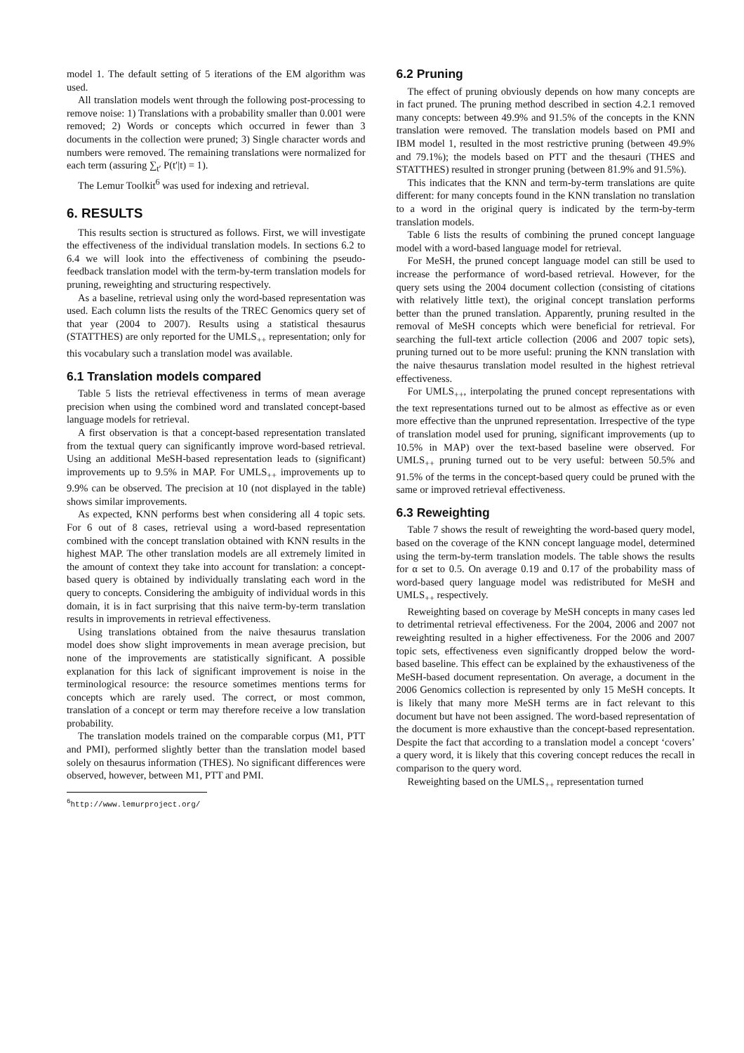model 1. The default setting of 5 iterations of the EM algorithm was used.
All translation models went through the following post-processing to remove noise: 1) Translations with a probability smaller than 0.001 were removed; 2) Words or concepts which occurred in fewer than 3 documents in the collection were pruned; 3) Single character words and numbers were removed. The remaining translations were normalized for each term (assuring ∑<sub>t′</sub> P(t′|t) = 1).
The Lemur Toolkit<sup>6</sup> was used for indexing and retrieval.
6. RESULTS
This results section is structured as follows. First, we will investigate the effectiveness of the individual translation models. In sections 6.2 to 6.4 we will look into the effectiveness of combining the pseudo-feedback translation model with the term-by-term translation models for pruning, reweighting and structuring respectively.
As a baseline, retrieval using only the word-based representation was used. Each column lists the results of the TREC Genomics query set of that year (2004 to 2007). Results using a statistical thesaurus (STATTHES) are only reported for the UMLS<sub>++</sub> representation; only for this vocabulary such a translation model was available.
6.1 Translation models compared
Table 5 lists the retrieval effectiveness in terms of mean average precision when using the combined word and translated concept-based language models for retrieval.
A first observation is that a concept-based representation translated from the textual query can significantly improve word-based retrieval. Using an additional MeSH-based representation leads to (significant) improvements up to 9.5% in MAP. For UMLS<sub>++</sub> improvements up to 9.9% can be observed. The precision at 10 (not displayed in the table) shows similar improvements.
As expected, KNN performs best when considering all 4 topic sets. For 6 out of 8 cases, retrieval using a word-based representation combined with the concept translation obtained with KNN results in the highest MAP. The other translation models are all extremely limited in the amount of context they take into account for translation: a concept-based query is obtained by individually translating each word in the query to concepts. Considering the ambiguity of individual words in this domain, it is in fact surprising that this naive term-by-term translation results in improvements in retrieval effectiveness.
Using translations obtained from the naive thesaurus translation model does show slight improvements in mean average precision, but none of the improvements are statistically significant. A possible explanation for this lack of significant improvement is noise in the terminological resource: the resource sometimes mentions terms for concepts which are rarely used. The correct, or most common, translation of a concept or term may therefore receive a low translation probability.
The translation models trained on the comparable corpus (M1, PTT and PMI), performed slightly better than the translation model based solely on thesaurus information (THES). No significant differences were observed, however, between M1, PTT and PMI.
<sup>6</sup> http://www.lemurproject.org/
6.2 Pruning
The effect of pruning obviously depends on how many concepts are in fact pruned. The pruning method described in section 4.2.1 removed many concepts: between 49.9% and 91.5% of the concepts in the KNN translation were removed. The translation models based on PMI and IBM model 1, resulted in the most restrictive pruning (between 49.9% and 79.1%); the models based on PTT and the thesauri (THES and STATTHES) resulted in stronger pruning (between 81.9% and 91.5%).
This indicates that the KNN and term-by-term translations are quite different: for many concepts found in the KNN translation no translation to a word in the original query is indicated by the term-by-term translation models.
Table 6 lists the results of combining the pruned concept language model with a word-based language model for retrieval.
For MeSH, the pruned concept language model can still be used to increase the performance of word-based retrieval. However, for the query sets using the 2004 document collection (consisting of citations with relatively little text), the original concept translation performs better than the pruned translation. Apparently, pruning resulted in the removal of MeSH concepts which were beneficial for retrieval. For searching the full-text article collection (2006 and 2007 topic sets), pruning turned out to be more useful: pruning the KNN translation with the naive thesaurus translation model resulted in the highest retrieval effectiveness.
For UMLS<sub>++</sub>, interpolating the pruned concept representations with the text representations turned out to be almost as effective as or even more effective than the unpruned representation. Irrespective of the type of translation model used for pruning, significant improvements (up to 10.5% in MAP) over the text-based baseline were observed. For UMLS<sub>++</sub> pruning turned out to be very useful: between 50.5% and 91.5% of the terms in the concept-based query could be pruned with the same or improved retrieval effectiveness.
6.3 Reweighting
Table 7 shows the result of reweighting the word-based query model, based on the coverage of the KNN concept language model, determined using the term-by-term translation models. The table shows the results for α set to 0.5. On average 0.19 and 0.17 of the probability mass of word-based query language model was redistributed for MeSH and UMLS<sub>++</sub> respectively.
Reweighting based on coverage by MeSH concepts in many cases led to detrimental retrieval effectiveness. For the 2004, 2006 and 2007 not reweighting resulted in a higher effectiveness. For the 2006 and 2007 topic sets, effectiveness even significantly dropped below the word-based baseline. This effect can be explained by the exhaustiveness of the MeSH-based document representation. On average, a document in the 2006 Genomics collection is represented by only 15 MeSH concepts. It is likely that many more MeSH terms are in fact relevant to this document but have not been assigned. The word-based representation of the document is more exhaustive than the concept-based representation. Despite the fact that according to a translation model a concept ‘covers’ a query word, it is likely that this covering concept reduces the recall in comparison to the query word.
Reweighting based on the UMLS<sub>++</sub> representation turned